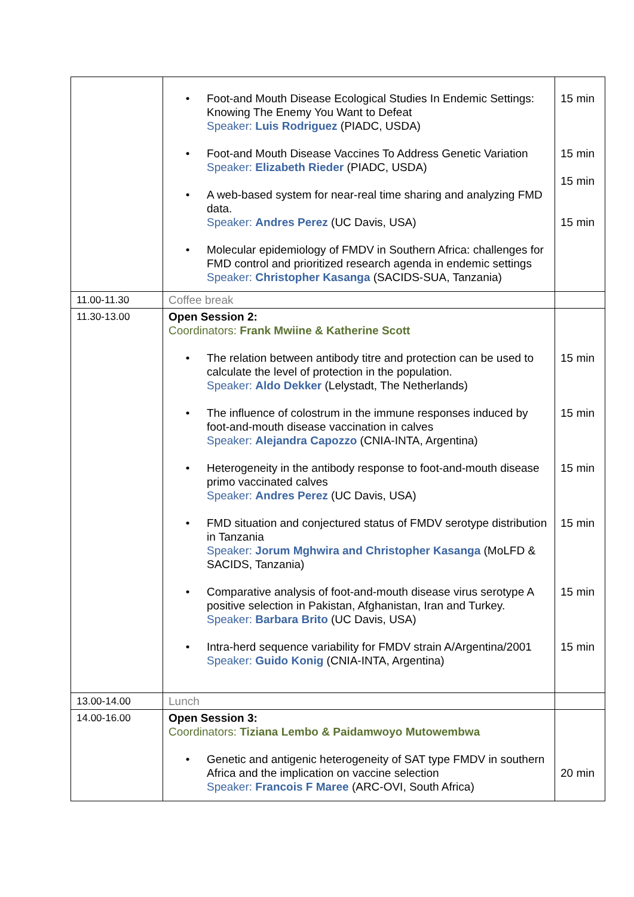| | • Foot-and Mouth Disease Ecological Studies In Endemic Settings: Knowing The Enemy You Want to Defeat Speaker: Luis Rodriguez (PIADC, USDA) • Foot-and Mouth Disease Vaccines To Address Genetic Variation Speaker: Elizabeth Rieder (PIADC, USDA) • A web-based system for near-real time sharing and analyzing FMD data. Speaker: Andres Perez (UC Davis, USA) • Molecular epidemiology of FMDV in Southern Africa: challenges for FMD control and prioritized research agenda in endemic settings Speaker: Christopher Kasanga (SACIDS-SUA, Tanzania) | 15 min 15 min 15 min 15 min |
| 11.00-11.30 | Coffee break | |
| 11.30-13.00 | Open Session 2: Coordinators: Frank Mwiine & Katherine Scott • The relation between antibody titre and protection can be used to calculate the level of protection in the population. Speaker: Aldo Dekker (Lelystadt, The Netherlands) • The influence of colostrum in the immune responses induced by foot-and-mouth disease vaccination in calves Speaker: Alejandra Capozzo (CNIA-INTA, Argentina) • Heterogeneity in the antibody response to foot-and-mouth disease primo vaccinated calves Speaker: Andres Perez (UC Davis, USA) • FMD situation and conjectured status of FMDV serotype distribution in Tanzania Speaker: Jorum Mghwira and Christopher Kasanga (MoLFD & SACIDS, Tanzania) • Comparative analysis of foot-and-mouth disease virus serotype A positive selection in Pakistan, Afghanistan, Iran and Turkey. Speaker: Barbara Brito (UC Davis, USA) • Intra-herd sequence variability for FMDV strain A/Argentina/2001 Speaker: Guido Konig (CNIA-INTA, Argentina) | 15 min 15 min 15 min 15 min 15 min 15 min |
| 13.00-14.00 | Lunch | |
| 14.00-16.00 | Open Session 3: Coordinators: Tiziana Lembo & Paidamwoyo Mutowembwa • Genetic and antigenic heterogeneity of SAT type FMDV in southern Africa and the implication on vaccine selection Speaker: Francois F Maree (ARC-OVI, South Africa) | 20 min |